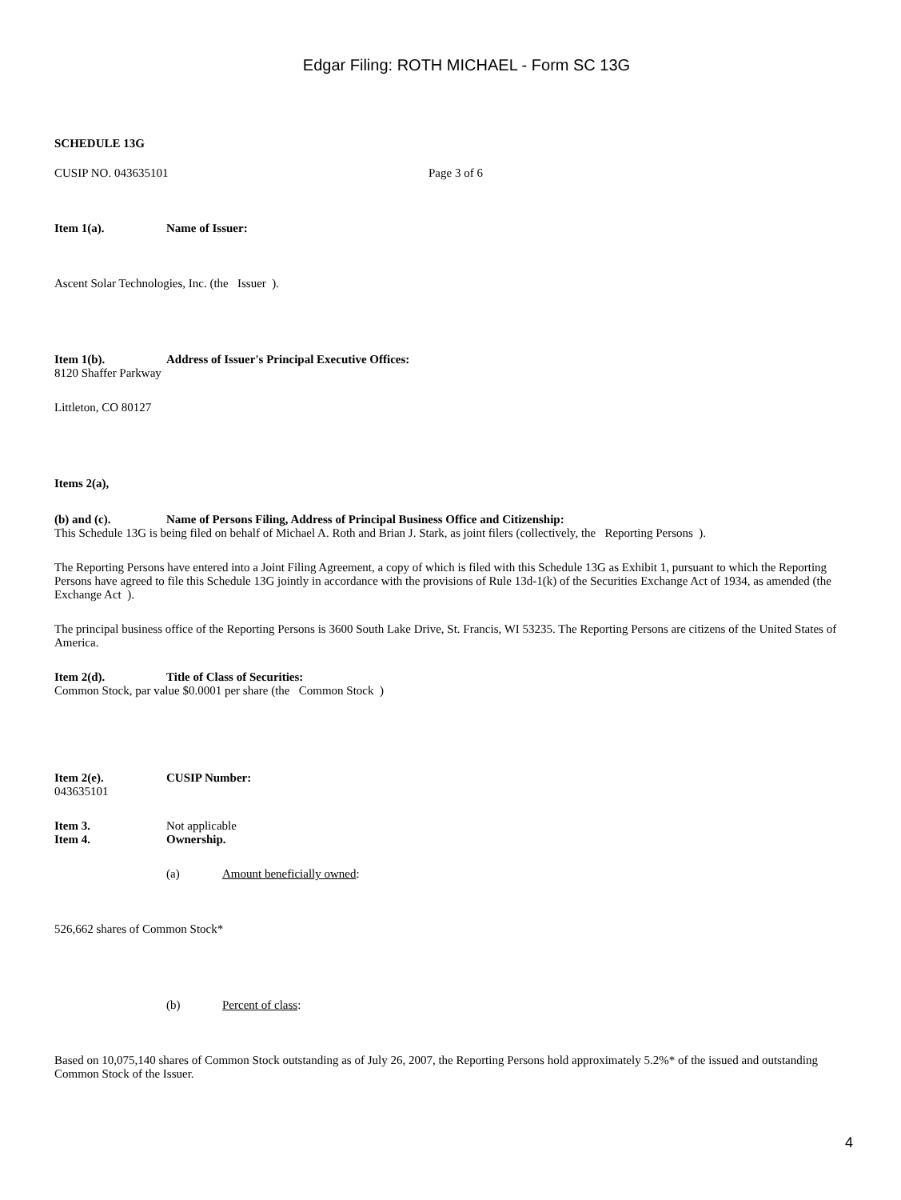Edgar Filing: ROTH MICHAEL - Form SC 13G
SCHEDULE 13G
CUSIP NO. 043635101 Page 3 of 6
Item 1(a). Name of Issuer:
Ascent Solar Technologies, Inc. (the Issuer ).
Item 1(b). Address of Issuer's Principal Executive Offices:
8120 Shaffer Parkway
Littleton, CO 80127
Items 2(a),
(b) and (c). Name of Persons Filing, Address of Principal Business Office and Citizenship:
This Schedule 13G is being filed on behalf of Michael A. Roth and Brian J. Stark, as joint filers (collectively, the Reporting Persons ).
The Reporting Persons have entered into a Joint Filing Agreement, a copy of which is filed with this Schedule 13G as Exhibit 1, pursuant to which the Reporting Persons have agreed to file this Schedule 13G jointly in accordance with the provisions of Rule 13d-1(k) of the Securities Exchange Act of 1934, as amended (the Exchange Act ).
The principal business office of the Reporting Persons is 3600 South Lake Drive, St. Francis, WI 53235. The Reporting Persons are citizens of the United States of America.
Item 2(d). Title of Class of Securities:
Common Stock, par value $0.0001 per share (the Common Stock )
Item 2(e). CUSIP Number:
043635101
Item 3. Not applicable
Item 4. Ownership.
(a) Amount beneficially owned:
526,662 shares of Common Stock*
(b) Percent of class:
Based on 10,075,140 shares of Common Stock outstanding as of July 26, 2007, the Reporting Persons hold approximately 5.2%* of the issued and outstanding Common Stock of the Issuer.
4